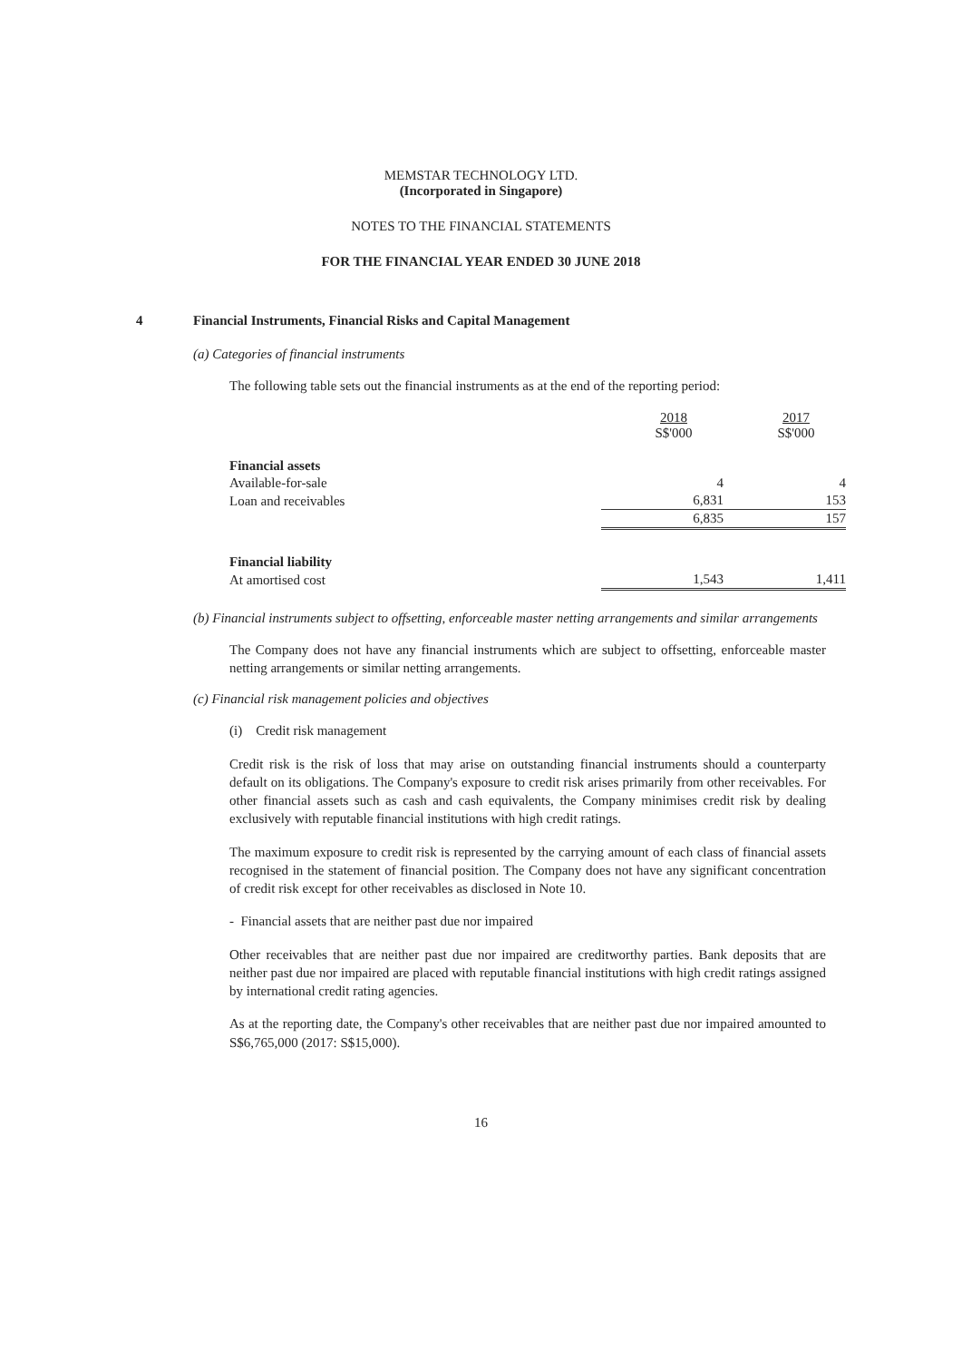MEMSTAR TECHNOLOGY LTD.
(Incorporated in Singapore)
NOTES TO THE FINANCIAL STATEMENTS
FOR THE FINANCIAL YEAR ENDED 30 JUNE 2018
4 Financial Instruments, Financial Risks and Capital Management
(a) Categories of financial instruments
The following table sets out the financial instruments as at the end of the reporting period:
| | 2018 S$'000 | 2017 S$'000 |
| --- | --- | --- |
| Financial assets | | |
| Available-for-sale | 4 | 4 |
| Loan and receivables | 6,831 | 153 |
| | 6,835 | 157 |
| Financial liability | | |
| At amortised cost | 1,543 | 1,411 |
(b) Financial instruments subject to offsetting, enforceable master netting arrangements and similar arrangements
The Company does not have any financial instruments which are subject to offsetting, enforceable master netting arrangements or similar netting arrangements.
(c) Financial risk management policies and objectives
(i) Credit risk management
Credit risk is the risk of loss that may arise on outstanding financial instruments should a counterparty default on its obligations. The Company's exposure to credit risk arises primarily from other receivables. For other financial assets such as cash and cash equivalents, the Company minimises credit risk by dealing exclusively with reputable financial institutions with high credit ratings.
The maximum exposure to credit risk is represented by the carrying amount of each class of financial assets recognised in the statement of financial position. The Company does not have any significant concentration of credit risk except for other receivables as disclosed in Note 10.
- Financial assets that are neither past due nor impaired
Other receivables that are neither past due nor impaired are creditworthy parties. Bank deposits that are neither past due nor impaired are placed with reputable financial institutions with high credit ratings assigned by international credit rating agencies.
As at the reporting date, the Company's other receivables that are neither past due nor impaired amounted to S$6,765,000 (2017: S$15,000).
16